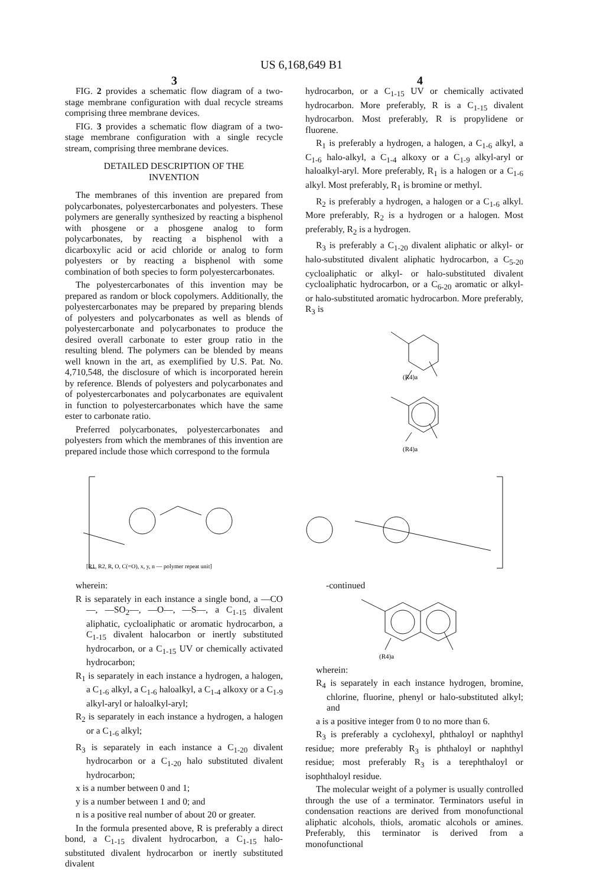US 6,168,649 B1
3 4
FIG. 2 provides a schematic flow diagram of a two-stage membrane configuration with dual recycle streams comprising three membrane devices.
FIG. 3 provides a schematic flow diagram of a two-stage membrane configuration with a single recycle stream, comprising three membrane devices.
DETAILED DESCRIPTION OF THE
INVENTION
The membranes of this invention are prepared from polycarbonates, polyestercarbonates and polyesters. These polymers are generally synthesized by reacting a bisphenol with phosgene or a phosgene analog to form polycarbonates, by reacting a bisphenol with a dicarboxylic acid or acid chloride or analog to form polyesters or by reacting a bisphenol with some combination of both species to form polyestercarbonates.
The polyestercarbonates of this invention may be prepared as random or block copolymers. Additionally, the polyestercarbonates may be prepared by preparing blends of polyesters and polycarbonates as well as blends of polyestercarbonate and polycarbonates to produce the desired overall carbonate to ester group ratio in the resulting blend. The polymers can be blended by means well known in the art, as exemplified by U.S. Pat. No. 4,710,548, the disclosure of which is incorporated herein by reference. Blends of polyesters and polycarbonates and of polyestercarbonates and polycarbonates are equivalent in function to polyestercarbonates which have the same ester to carbonate ratio.
Preferred polycarbonates, polyestercarbonates and polyesters from which the membranes of this invention are prepared include those which correspond to the formula
hydrocarbon, or a C<sub>1-15</sub> UV or chemically activated hydrocarbon. More preferably, R is a C<sub>1-15</sub> divalent hydrocarbon. Most preferably, R is propylidene or fluorene.
R<sub>1</sub> is preferably a hydrogen, a halogen, a C<sub>1-6</sub> alkyl, a C<sub>1-6</sub> halo-alkyl, a C<sub>1-4</sub> alkoxy or a C<sub>1-9</sub> alkyl-aryl or haloalkyl-aryl. More preferably, R<sub>1</sub> is a halogen or a C<sub>1-6</sub> alkyl. Most preferably, R<sub>1</sub> is bromine or methyl.
R<sub>2</sub> is preferably a hydrogen, a halogen or a C<sub>1-6</sub> alkyl. More preferably, R<sub>2</sub> is a hydrogen or a halogen. Most preferably, R<sub>2</sub> is a hydrogen.
R<sub>3</sub> is preferably a C<sub>1-20</sub> divalent aliphatic or alkyl- or halo-substituted divalent aliphatic hydrocarbon, a C<sub>5-20</sub> cycloaliphatic or alkyl- or halo-substituted divalent cycloaliphatic hydrocarbon, or a C<sub>6-20</sub> aromatic or alkyl- or halo-substituted aromatic hydrocarbon. More preferably, R<sub>3</sub> is
(R4)a
(R4)a
[R1, R2, R, O, C(=O), x, y, n — polymer repeat unit]
wherein:
R is separately in each instance a single bond, a —CO—, —SO<sub>2</sub>—, —O—, —S—, a C<sub>1-15</sub> divalent aliphatic, cycloaliphatic or aromatic hydrocarbon, a C<sub>1-15</sub> divalent halocarbon or inertly substituted hydrocarbon, or a C<sub>1-15</sub> UV or chemically activated hydrocarbon;
R<sub>1</sub> is separately in each instance a hydrogen, a halogen, a C<sub>1-6</sub> alkyl, a C<sub>1-6</sub> haloalkyl, a C<sub>1-4</sub> alkoxy or a C<sub>1-9</sub> alkyl-aryl or haloalkyl-aryl;
R<sub>2</sub> is separately in each instance a hydrogen, a halogen or a C<sub>1-6</sub> alkyl;
R<sub>3</sub> is separately in each instance a C<sub>1-20</sub> divalent hydrocarbon or a C<sub>1-20</sub> halo substituted divalent hydrocarbon;
x is a number between 0 and 1;
y is a number between 1 and 0; and
n is a positive real number of about 20 or greater.
In the formula presented above, R is preferably a direct bond, a C<sub>1-15</sub> divalent hydrocarbon, a C<sub>1-15</sub> halo-substituted divalent hydrocarbon or inertly substituted divalent
-continued
(R4)a
wherein:
R<sub>4</sub> is separately in each instance hydrogen, bromine, chlorine, fluorine, phenyl or halo-substituted alkyl; and
a is a positive integer from 0 to no more than 6.
R<sub>3</sub> is preferably a cyclohexyl, phthaloyl or naphthyl residue; more preferably R<sub>3</sub> is phthaloyl or naphthyl residue; most preferably R<sub>3</sub> is a terephthaloyl or isophthaloyl residue.
The molecular weight of a polymer is usually controlled through the use of a terminator. Terminators useful in condensation reactions are derived from monofunctional aliphatic alcohols, thiols, aromatic alcohols or amines. Preferably, this terminator is derived from a monofunctional